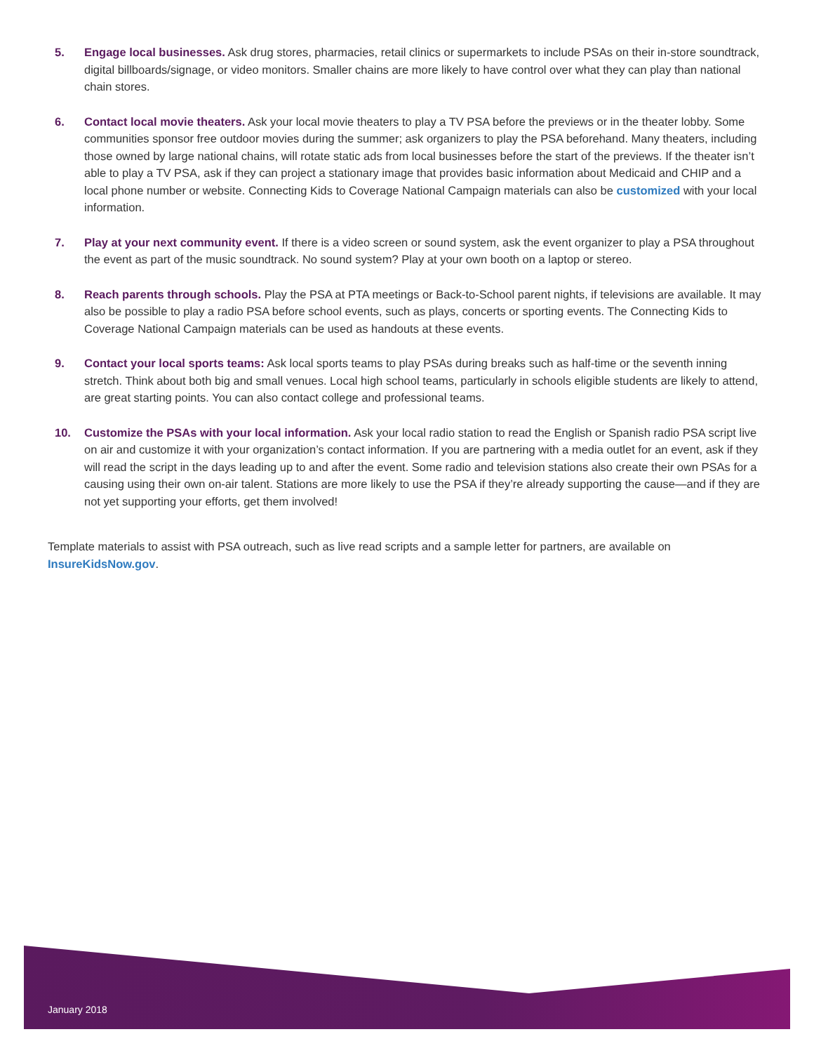5. Engage local businesses. Ask drug stores, pharmacies, retail clinics or supermarkets to include PSAs on their in-store soundtrack, digital billboards/signage, or video monitors. Smaller chains are more likely to have control over what they can play than national chain stores.
6. Contact local movie theaters. Ask your local movie theaters to play a TV PSA before the previews or in the theater lobby. Some communities sponsor free outdoor movies during the summer; ask organizers to play the PSA beforehand. Many theaters, including those owned by large national chains, will rotate static ads from local businesses before the start of the previews. If the theater isn’t able to play a TV PSA, ask if they can project a stationary image that provides basic information about Medicaid and CHIP and a local phone number or website. Connecting Kids to Coverage National Campaign materials can also be customized with your local information.
7. Play at your next community event. If there is a video screen or sound system, ask the event organizer to play a PSA throughout the event as part of the music soundtrack. No sound system? Play at your own booth on a laptop or stereo.
8. Reach parents through schools. Play the PSA at PTA meetings or Back-to-School parent nights, if televisions are available. It may also be possible to play a radio PSA before school events, such as plays, concerts or sporting events. The Connecting Kids to Coverage National Campaign materials can be used as handouts at these events.
9. Contact your local sports teams: Ask local sports teams to play PSAs during breaks such as half-time or the seventh inning stretch. Think about both big and small venues. Local high school teams, particularly in schools eligible students are likely to attend, are great starting points. You can also contact college and professional teams.
10. Customize the PSAs with your local information. Ask your local radio station to read the English or Spanish radio PSA script live on air and customize it with your organization’s contact information. If you are partnering with a media outlet for an event, ask if they will read the script in the days leading up to and after the event. Some radio and television stations also create their own PSAs for a causing using their own on-air talent. Stations are more likely to use the PSA if they’re already supporting the cause—and if they are not yet supporting your efforts, get them involved!
Template materials to assist with PSA outreach, such as live read scripts and a sample letter for partners, are available on InsureKidsNow.gov.
January 2018